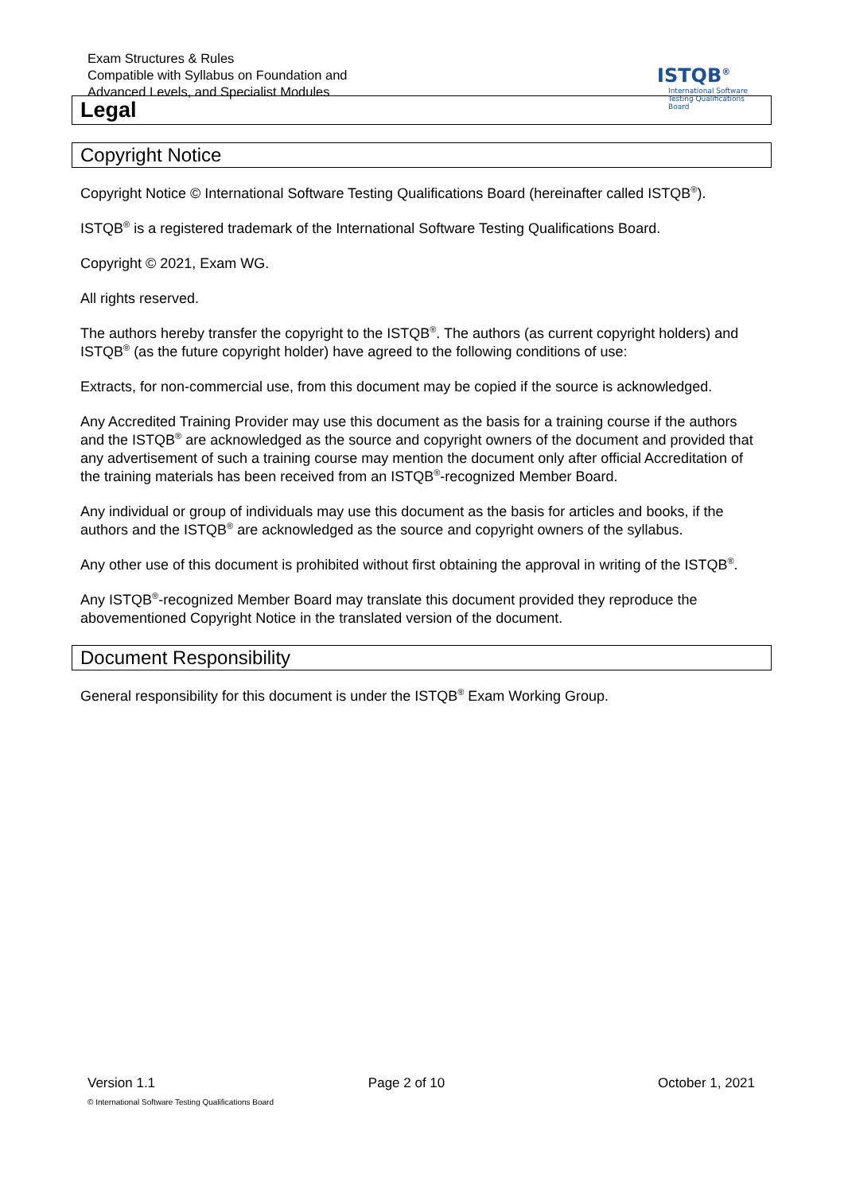Exam Structures & Rules
Compatible with Syllabus on Foundation and
Advanced Levels, and Specialist Modules
ISTQB<sup>®</sup>
International Software
Testing Qualifications Board
Legal
Copyright Notice
Copyright Notice © International Software Testing Qualifications Board (hereinafter called ISTQB<sup>®</sup>).
ISTQB<sup>®</sup> is a registered trademark of the International Software Testing Qualifications Board.
Copyright © 2021, Exam WG.
All rights reserved.
The authors hereby transfer the copyright to the ISTQB<sup>®</sup>. The authors (as current copyright holders) and ISTQB<sup>®</sup> (as the future copyright holder) have agreed to the following conditions of use:
Extracts, for non-commercial use, from this document may be copied if the source is acknowledged.
Any Accredited Training Provider may use this document as the basis for a training course if the authors and the ISTQB<sup>®</sup> are acknowledged as the source and copyright owners of the document and provided that any advertisement of such a training course may mention the document only after official Accreditation of the training materials has been received from an ISTQB<sup>®</sup>-recognized Member Board.
Any individual or group of individuals may use this document as the basis for articles and books, if the authors and the ISTQB<sup>®</sup> are acknowledged as the source and copyright owners of the syllabus.
Any other use of this document is prohibited without first obtaining the approval in writing of the ISTQB<sup>®</sup>.
Any ISTQB<sup>®</sup>-recognized Member Board may translate this document provided they reproduce the abovementioned Copyright Notice in the translated version of the document.
Document Responsibility
General responsibility for this document is under the ISTQB<sup>®</sup> Exam Working Group.
Version 1.1 Page 2 of 10 October 1, 2021
© International Software Testing Qualifications Board